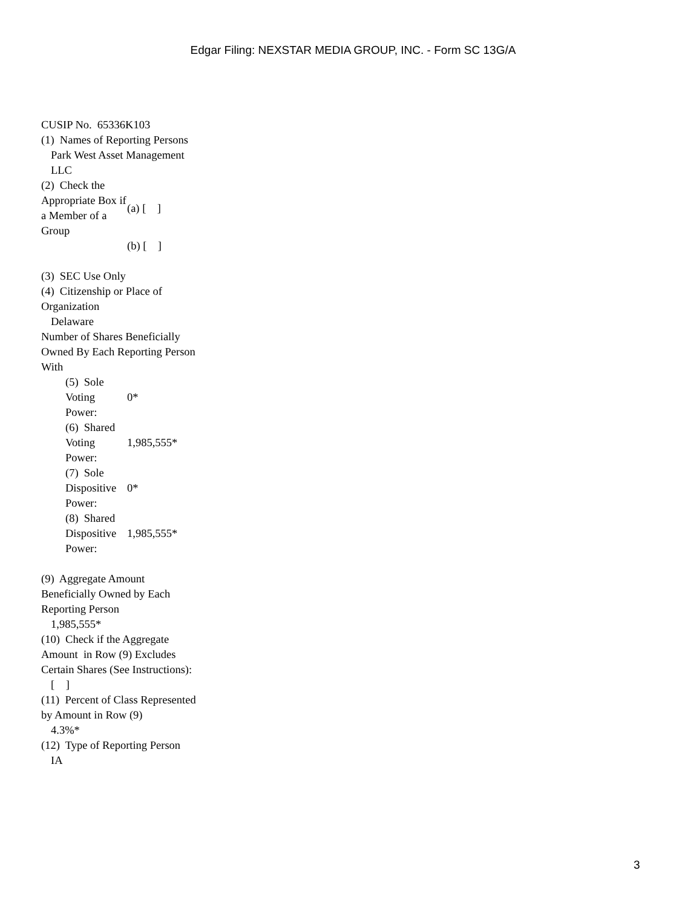Edgar Filing: NEXSTAR MEDIA GROUP, INC. - Form SC 13G/A
CUSIP No. 65336K103
(1) Names of Reporting Persons
Park West Asset Management LLC
| (2) Check the Appropriate Box if a Member of a Group | (a) [ ] |
| | (b) [ ] |
(3) SEC Use Only
(4) Citizenship or Place of Organization
Delaware
Number of Shares Beneficially Owned By Each Reporting Person With
| (5) Sole Voting Power: | 0* |
| (6) Shared Voting Power: | 1,985,555* |
| (7) Sole Dispositive Power: | 0* |
| (8) Shared Dispositive Power: | 1,985,555* |
(9) Aggregate Amount Beneficially Owned by Each Reporting Person
1,985,555*
(10) Check if the Aggregate Amount in Row (9) Excludes Certain Shares (See Instructions):
[ ]
(11) Percent of Class Represented by Amount in Row (9)
4.3%*
(12) Type of Reporting Person
IA
3